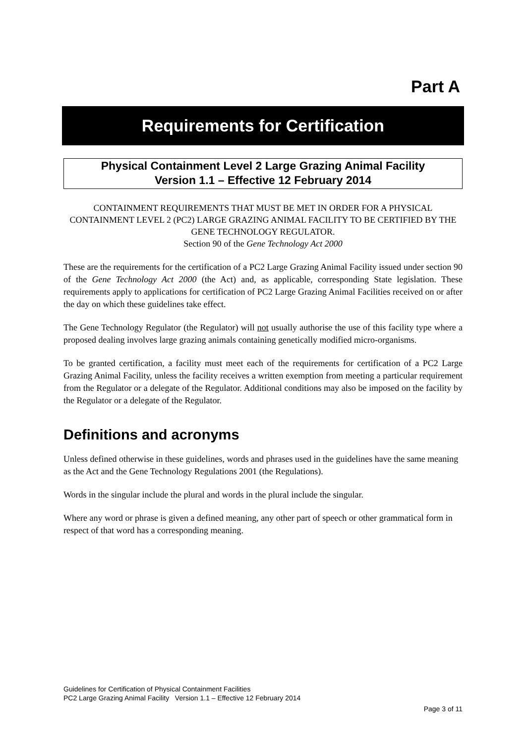Part A
Requirements for Certification
Physical Containment Level 2 Large Grazing Animal Facility
Version 1.1 – Effective 12 February 2014
CONTAINMENT REQUIREMENTS THAT MUST BE MET IN ORDER FOR A PHYSICAL CONTAINMENT LEVEL 2 (PC2) LARGE GRAZING ANIMAL FACILITY TO BE CERTIFIED BY THE GENE TECHNOLOGY REGULATOR.
Section 90 of the Gene Technology Act 2000
These are the requirements for the certification of a PC2 Large Grazing Animal Facility issued under section 90 of the Gene Technology Act 2000 (the Act) and, as applicable, corresponding State legislation. These requirements apply to applications for certification of PC2 Large Grazing Animal Facilities received on or after the day on which these guidelines take effect.
The Gene Technology Regulator (the Regulator) will not usually authorise the use of this facility type where a proposed dealing involves large grazing animals containing genetically modified micro-organisms.
To be granted certification, a facility must meet each of the requirements for certification of a PC2 Large Grazing Animal Facility, unless the facility receives a written exemption from meeting a particular requirement from the Regulator or a delegate of the Regulator. Additional conditions may also be imposed on the facility by the Regulator or a delegate of the Regulator.
Definitions and acronyms
Unless defined otherwise in these guidelines, words and phrases used in the guidelines have the same meaning as the Act and the Gene Technology Regulations 2001 (the Regulations).
Words in the singular include the plural and words in the plural include the singular.
Where any word or phrase is given a defined meaning, any other part of speech or other grammatical form in respect of that word has a corresponding meaning.
Guidelines for Certification of Physical Containment Facilities
PC2 Large Grazing Animal Facility Version 1.1 – Effective 12 February 2014
Page 3 of 11